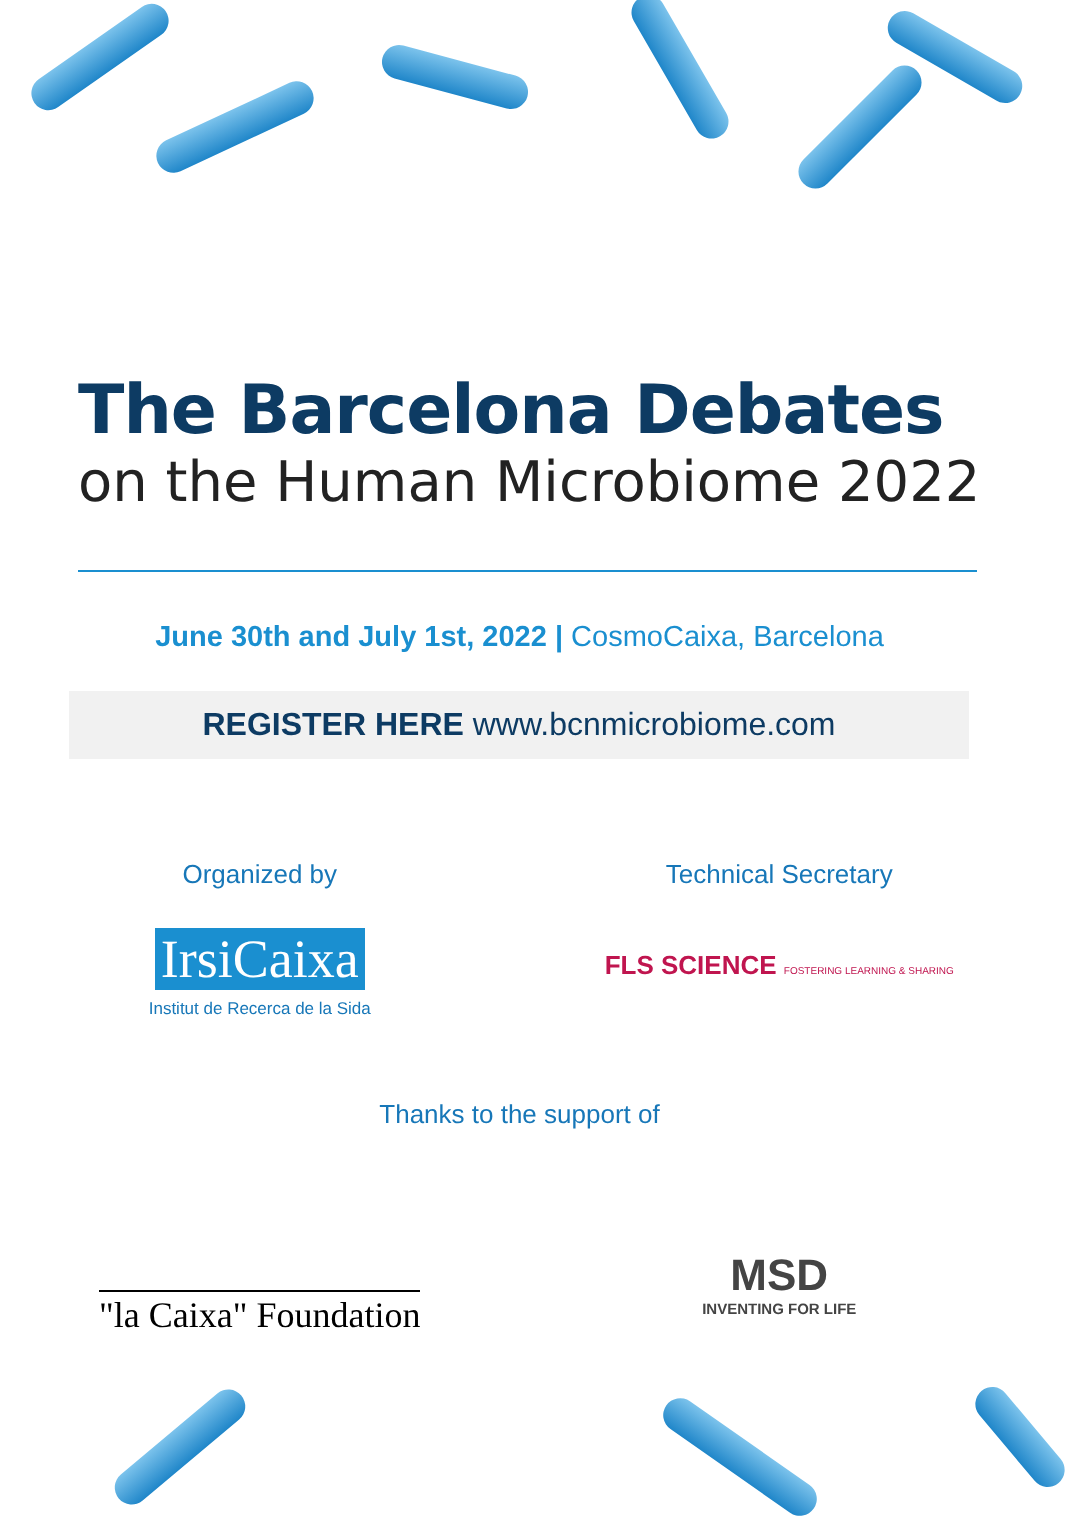The Barcelona Debates
on the Human Microbiome 2022
June 30th and July 1st, 2022 | CosmoCaixa, Barcelona
REGISTER HERE www.bcnmicrobiome.com
Organized by
IrsiCaixa
Institut de Recerca de la Sida
Technical Secretary
FLS SCIENCE FOSTERING LEARNING & SHARING
Thanks to the support of
"la Caixa" Foundation
MSD
INVENTING FOR LIFE